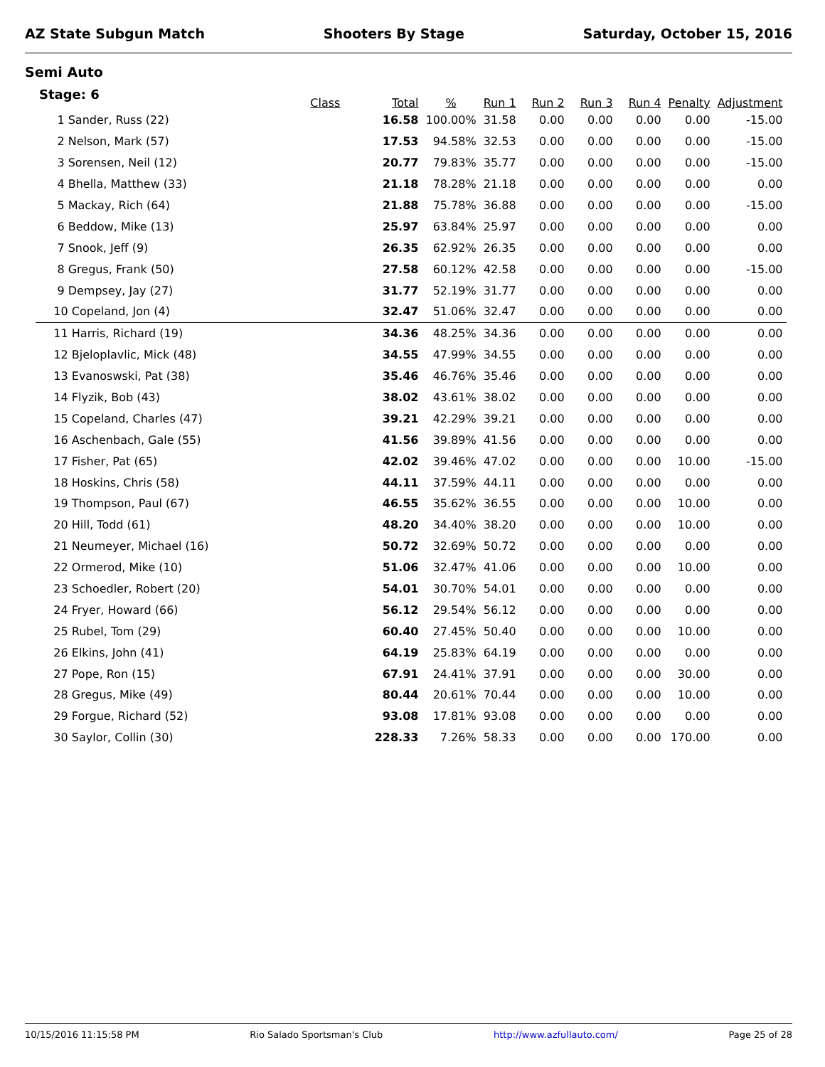AZ State Subgun Match Shooters By Stage Saturday, October 15, 2016
Semi Auto
| Stage: 6 | Class | Total | % | Run 1 | Run 2 | Run 3 | Run 4 | Penalty | Adjustment |
| --- | --- | --- | --- | --- | --- | --- | --- | --- | --- |
| 1 Sander, Russ (22) | | 16.58 | 100.00% | 31.58 | 0.00 | 0.00 | 0.00 | 0.00 | -15.00 |
| 2 Nelson, Mark (57) | | 17.53 | 94.58% | 32.53 | 0.00 | 0.00 | 0.00 | 0.00 | -15.00 |
| 3 Sorensen, Neil (12) | | 20.77 | 79.83% | 35.77 | 0.00 | 0.00 | 0.00 | 0.00 | -15.00 |
| 4 Bhella, Matthew (33) | | 21.18 | 78.28% | 21.18 | 0.00 | 0.00 | 0.00 | 0.00 | 0.00 |
| 5 Mackay, Rich (64) | | 21.88 | 75.78% | 36.88 | 0.00 | 0.00 | 0.00 | 0.00 | -15.00 |
| 6 Beddow, Mike (13) | | 25.97 | 63.84% | 25.97 | 0.00 | 0.00 | 0.00 | 0.00 | 0.00 |
| 7 Snook, Jeff (9) | | 26.35 | 62.92% | 26.35 | 0.00 | 0.00 | 0.00 | 0.00 | 0.00 |
| 8 Gregus, Frank (50) | | 27.58 | 60.12% | 42.58 | 0.00 | 0.00 | 0.00 | 0.00 | -15.00 |
| 9 Dempsey, Jay (27) | | 31.77 | 52.19% | 31.77 | 0.00 | 0.00 | 0.00 | 0.00 | 0.00 |
| 10 Copeland, Jon (4) | | 32.47 | 51.06% | 32.47 | 0.00 | 0.00 | 0.00 | 0.00 | 0.00 |
| 11 Harris, Richard (19) | | 34.36 | 48.25% | 34.36 | 0.00 | 0.00 | 0.00 | 0.00 | 0.00 |
| 12 Bjeloplavlic, Mick (48) | | 34.55 | 47.99% | 34.55 | 0.00 | 0.00 | 0.00 | 0.00 | 0.00 |
| 13 Evanoswski, Pat (38) | | 35.46 | 46.76% | 35.46 | 0.00 | 0.00 | 0.00 | 0.00 | 0.00 |
| 14 Flyzik, Bob (43) | | 38.02 | 43.61% | 38.02 | 0.00 | 0.00 | 0.00 | 0.00 | 0.00 |
| 15 Copeland, Charles (47) | | 39.21 | 42.29% | 39.21 | 0.00 | 0.00 | 0.00 | 0.00 | 0.00 |
| 16 Aschenbach, Gale (55) | | 41.56 | 39.89% | 41.56 | 0.00 | 0.00 | 0.00 | 0.00 | 0.00 |
| 17 Fisher, Pat (65) | | 42.02 | 39.46% | 47.02 | 0.00 | 0.00 | 0.00 | 10.00 | -15.00 |
| 18 Hoskins, Chris (58) | | 44.11 | 37.59% | 44.11 | 0.00 | 0.00 | 0.00 | 0.00 | 0.00 |
| 19 Thompson, Paul (67) | | 46.55 | 35.62% | 36.55 | 0.00 | 0.00 | 0.00 | 10.00 | 0.00 |
| 20 Hill, Todd (61) | | 48.20 | 34.40% | 38.20 | 0.00 | 0.00 | 0.00 | 10.00 | 0.00 |
| 21 Neumeyer, Michael (16) | | 50.72 | 32.69% | 50.72 | 0.00 | 0.00 | 0.00 | 0.00 | 0.00 |
| 22 Ormerod, Mike (10) | | 51.06 | 32.47% | 41.06 | 0.00 | 0.00 | 0.00 | 10.00 | 0.00 |
| 23 Schoedler, Robert (20) | | 54.01 | 30.70% | 54.01 | 0.00 | 0.00 | 0.00 | 0.00 | 0.00 |
| 24 Fryer, Howard (66) | | 56.12 | 29.54% | 56.12 | 0.00 | 0.00 | 0.00 | 0.00 | 0.00 |
| 25 Rubel, Tom (29) | | 60.40 | 27.45% | 50.40 | 0.00 | 0.00 | 0.00 | 10.00 | 0.00 |
| 26 Elkins, John (41) | | 64.19 | 25.83% | 64.19 | 0.00 | 0.00 | 0.00 | 0.00 | 0.00 |
| 27 Pope, Ron (15) | | 67.91 | 24.41% | 37.91 | 0.00 | 0.00 | 0.00 | 30.00 | 0.00 |
| 28 Gregus, Mike (49) | | 80.44 | 20.61% | 70.44 | 0.00 | 0.00 | 0.00 | 10.00 | 0.00 |
| 29 Forgue, Richard (52) | | 93.08 | 17.81% | 93.08 | 0.00 | 0.00 | 0.00 | 0.00 | 0.00 |
| 30 Saylor, Collin (30) | | 228.33 | 7.26% | 58.33 | 0.00 | 0.00 | 0.00 | 170.00 | 0.00 |
10/15/2016 11:15:58 PM Rio Salado Sportsman's Club http://www.azfullauto.com/ Page 25 of 28